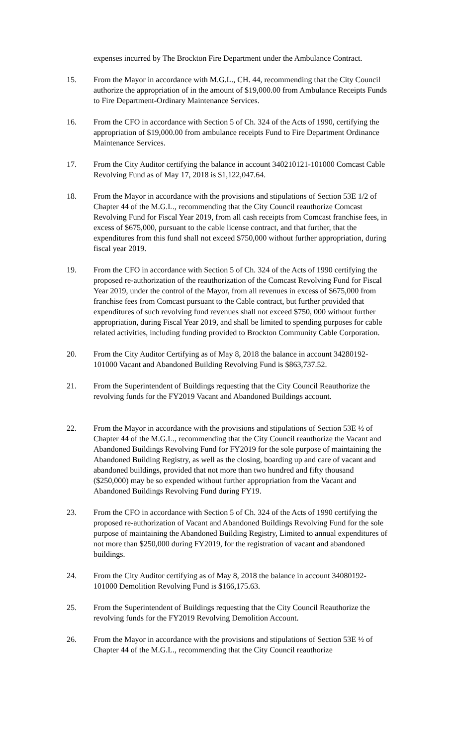expenses incurred by The Brockton Fire Department under the Ambulance Contract.
15. From the Mayor in accordance with M.G.L., CH. 44, recommending that the City Council authorize the appropriation of in the amount of $19,000.00 from Ambulance Receipts Funds to Fire Department-Ordinary Maintenance Services.
16. From the CFO in accordance with Section 5 of Ch. 324 of the Acts of 1990, certifying the appropriation of $19,000.00 from ambulance receipts Fund to Fire Department Ordinance Maintenance Services.
17. From the City Auditor certifying the balance in account 340210121-101000 Comcast Cable Revolving Fund as of May 17, 2018 is $1,122,047.64.
18. From the Mayor in accordance with the provisions and stipulations of Section 53E 1/2 of Chapter 44 of the M.G.L., recommending that the City Council reauthorize Comcast Revolving Fund for Fiscal Year 2019, from all cash receipts from Comcast franchise fees, in excess of $675,000, pursuant to the cable license contract, and that further, that the expenditures from this fund shall not exceed $750,000 without further appropriation, during fiscal year 2019.
19. From the CFO in accordance with Section 5 of Ch. 324 of the Acts of 1990 certifying the proposed re-authorization of the reauthorization of the Comcast Revolving Fund for Fiscal Year 2019, under the control of the Mayor, from all revenues in excess of $675,000 from franchise fees from Comcast pursuant to the Cable contract, but further provided that expenditures of such revolving fund revenues shall not exceed $750, 000 without further appropriation, during Fiscal Year 2019, and shall be limited to spending purposes for cable related activities, including funding provided to Brockton Community Cable Corporation.
20. From the City Auditor Certifying as of May 8, 2018 the balance in account 34280192-101000 Vacant and Abandoned Building Revolving Fund is $863,737.52.
21. From the Superintendent of Buildings requesting that the City Council Reauthorize the revolving funds for the FY2019 Vacant and Abandoned Buildings account.
22. From the Mayor in accordance with the provisions and stipulations of Section 53E ½ of Chapter 44 of the M.G.L., recommending that the City Council reauthorize the Vacant and Abandoned Buildings Revolving Fund for FY2019 for the sole purpose of maintaining the Abandoned Building Registry, as well as the closing, boarding up and care of vacant and abandoned buildings, provided that not more than two hundred and fifty thousand ($250,000) may be so expended without further appropriation from the Vacant and Abandoned Buildings Revolving Fund during FY19.
23. From the CFO in accordance with Section 5 of Ch. 324 of the Acts of 1990 certifying the proposed re-authorization of Vacant and Abandoned Buildings Revolving Fund for the sole purpose of maintaining the Abandoned Building Registry, Limited to annual expenditures of not more than $250,000 during FY2019, for the registration of vacant and abandoned buildings.
24. From the City Auditor certifying as of May 8, 2018 the balance in account 34080192-101000 Demolition Revolving Fund is $166,175.63.
25. From the Superintendent of Buildings requesting that the City Council Reauthorize the revolving funds for the FY2019 Revolving Demolition Account.
26. From the Mayor in accordance with the provisions and stipulations of Section 53E ½ of Chapter 44 of the M.G.L., recommending that the City Council reauthorize